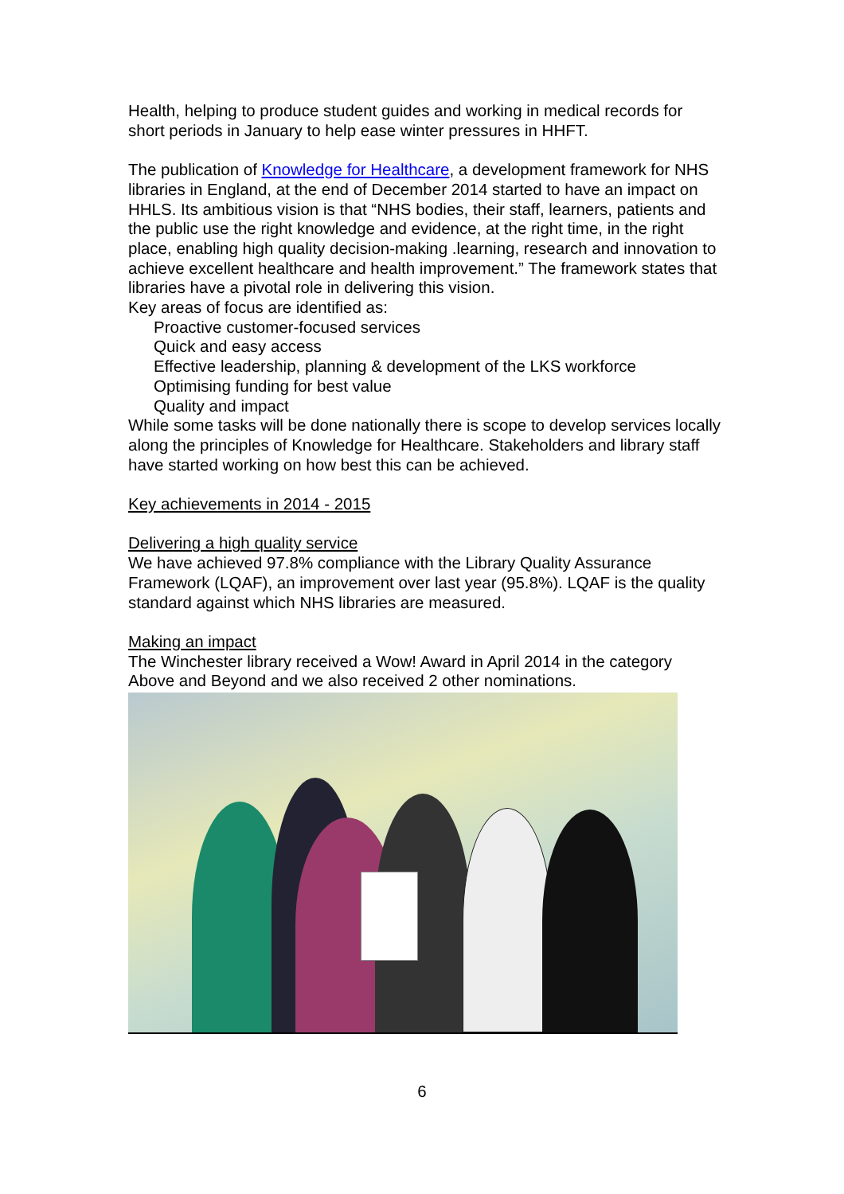Health, helping to produce student guides and working in medical records for short periods in January to help ease winter pressures in HHFT.
The publication of Knowledge for Healthcare, a development framework for NHS libraries in England, at the end of December 2014 started to have an impact on HHLS. Its ambitious vision is that “NHS bodies, their staff, learners, patients and the public use the right knowledge and evidence, at the right time, in the right place, enabling high quality decision-making .learning, research and innovation to achieve excellent healthcare and health improvement.” The framework states that libraries have a pivotal role in delivering this vision.
Key areas of focus are identified as:
Proactive customer-focused services
Quick and easy access
Effective leadership, planning & development of the LKS workforce
Optimising funding for best value
Quality and impact
While some tasks will be done nationally there is scope to develop services locally along the principles of Knowledge for Healthcare. Stakeholders and library staff have started working on how best this can be achieved.
Key achievements in 2014 - 2015
Delivering a high quality service
We have achieved 97.8% compliance with the Library Quality Assurance Framework (LQAF), an improvement over last year (95.8%). LQAF is the quality standard against which NHS libraries are measured.
Making an impact
The Winchester library received a Wow! Award in April 2014 in the category Above and Beyond and we also received 2 other nominations.
6